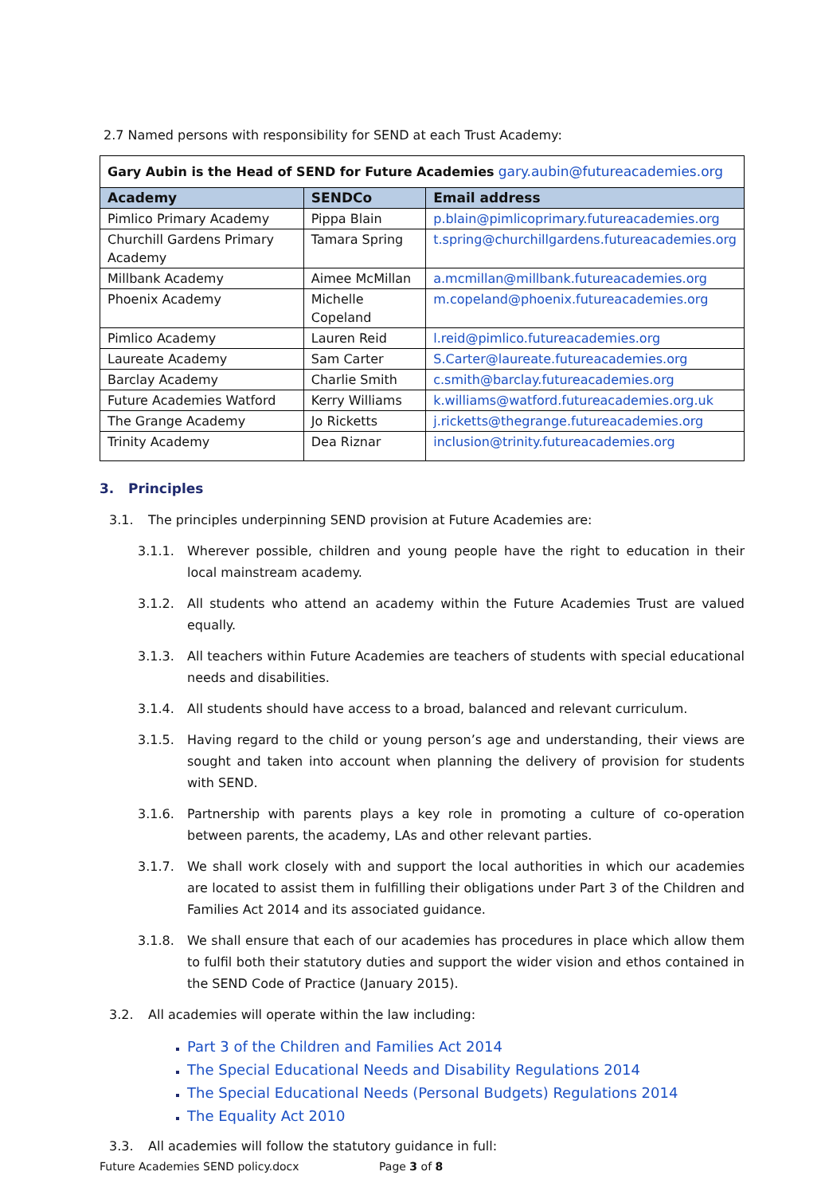2.7 Named persons with responsibility for SEND at each Trust Academy:
| Gary Aubin is the Head of SEND for Future Academies gary.aubin@futureacademies.org | | |
| Academy | SENDCo | Email address |
| Pimlico Primary Academy | Pippa Blain | p.blain@pimlicoprimary.futureacademies.org |
| Churchill Gardens Primary Academy | Tamara Spring | t.spring@churchillgardens.futureacademies.org |
| Millbank Academy | Aimee McMillan | a.mcmillan@millbank.futureacademies.org |
| Phoenix Academy | Michelle Copeland | m.copeland@phoenix.futureacademies.org |
| Pimlico Academy | Lauren Reid | l.reid@pimlico.futureacademies.org |
| Laureate Academy | Sam Carter | S.Carter@laureate.futureacademies.org |
| Barclay Academy | Charlie Smith | c.smith@barclay.futureacademies.org |
| Future Academies Watford | Kerry Williams | k.williams@watford.futureacademies.org.uk |
| The Grange Academy | Jo Ricketts | j.ricketts@thegrange.futureacademies.org |
| Trinity Academy | Dea Riznar | inclusion@trinity.futureacademies.org |
3. Principles
3.1. The principles underpinning SEND provision at Future Academies are:
3.1.1. Wherever possible, children and young people have the right to education in their local mainstream academy.
3.1.2. All students who attend an academy within the Future Academies Trust are valued equally.
3.1.3. All teachers within Future Academies are teachers of students with special educational needs and disabilities.
3.1.4. All students should have access to a broad, balanced and relevant curriculum.
3.1.5. Having regard to the child or young person’s age and understanding, their views are sought and taken into account when planning the delivery of provision for students with SEND.
3.1.6. Partnership with parents plays a key role in promoting a culture of co-operation between parents, the academy, LAs and other relevant parties.
3.1.7. We shall work closely with and support the local authorities in which our academies are located to assist them in fulfilling their obligations under Part 3 of the Children and Families Act 2014 and its associated guidance.
3.1.8. We shall ensure that each of our academies has procedures in place which allow them to fulfil both their statutory duties and support the wider vision and ethos contained in the SEND Code of Practice (January 2015).
3.2. All academies will operate within the law including:
Part 3 of the Children and Families Act 2014
The Special Educational Needs and Disability Regulations 2014
The Special Educational Needs (Personal Budgets) Regulations 2014
The Equality Act 2010
3.3. All academies will follow the statutory guidance in full:
Future Academies SEND policy.docx Page 3 of 8